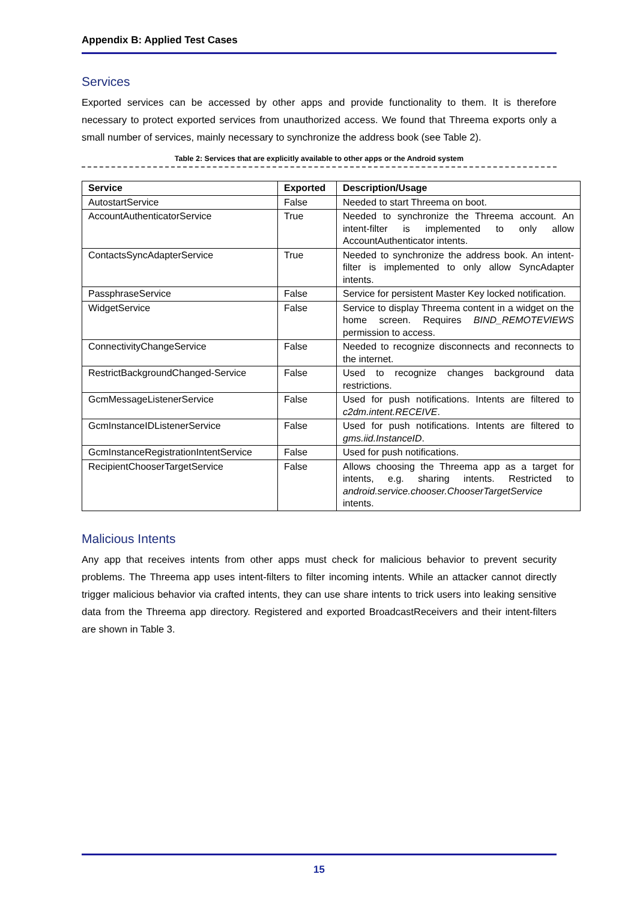Appendix B: Applied Test Cases
Services
Exported services can be accessed by other apps and provide functionality to them. It is therefore necessary to protect exported services from unauthorized access. We found that Threema exports only a small number of services, mainly necessary to synchronize the address book (see Table 2).
Table 2: Services that are explicitly available to other apps or the Android system
| Service | Exported | Description/Usage |
| --- | --- | --- |
| AutostartService | False | Needed to start Threema on boot. |
| AccountAuthenticatorService | True | Needed to synchronize the Threema account. An intent-filter is implemented to only allow AccountAuthenticator intents. |
| ContactsSyncAdapterService | True | Needed to synchronize the address book. An intent-filter is implemented to only allow SyncAdapter intents. |
| PassphraseService | False | Service for persistent Master Key locked notification. |
| WidgetService | False | Service to display Threema content in a widget on the home screen. Requires BIND_REMOTEVIEWS permission to access. |
| ConnectivityChangeService | False | Needed to recognize disconnects and reconnects to the internet. |
| RestrictBackgroundChanged-Service | False | Used to recognize changes background data restrictions. |
| GcmMessageListenerService | False | Used for push notifications. Intents are filtered to c2dm.intent.RECEIVE . |
| GcmInstanceIDListenerService | False | Used for push notifications. Intents are filtered to gms.iid.InstanceID . |
| GcmInstanceRegistrationIntentService | False | Used for push notifications. |
| RecipientChooserTargetService | False | Allows choosing the Threema app as a target for intents, e.g. sharing intents. Restricted to android.service.chooser.ChooserTargetService intents. |
Malicious Intents
Any app that receives intents from other apps must check for malicious behavior to prevent security problems. The Threema app uses intent-filters to filter incoming intents. While an attacker cannot directly trigger malicious behavior via crafted intents, they can use share intents to trick users into leaking sensitive data from the Threema app directory. Registered and exported BroadcastReceivers and their intent-filters are shown in Table 3.
15